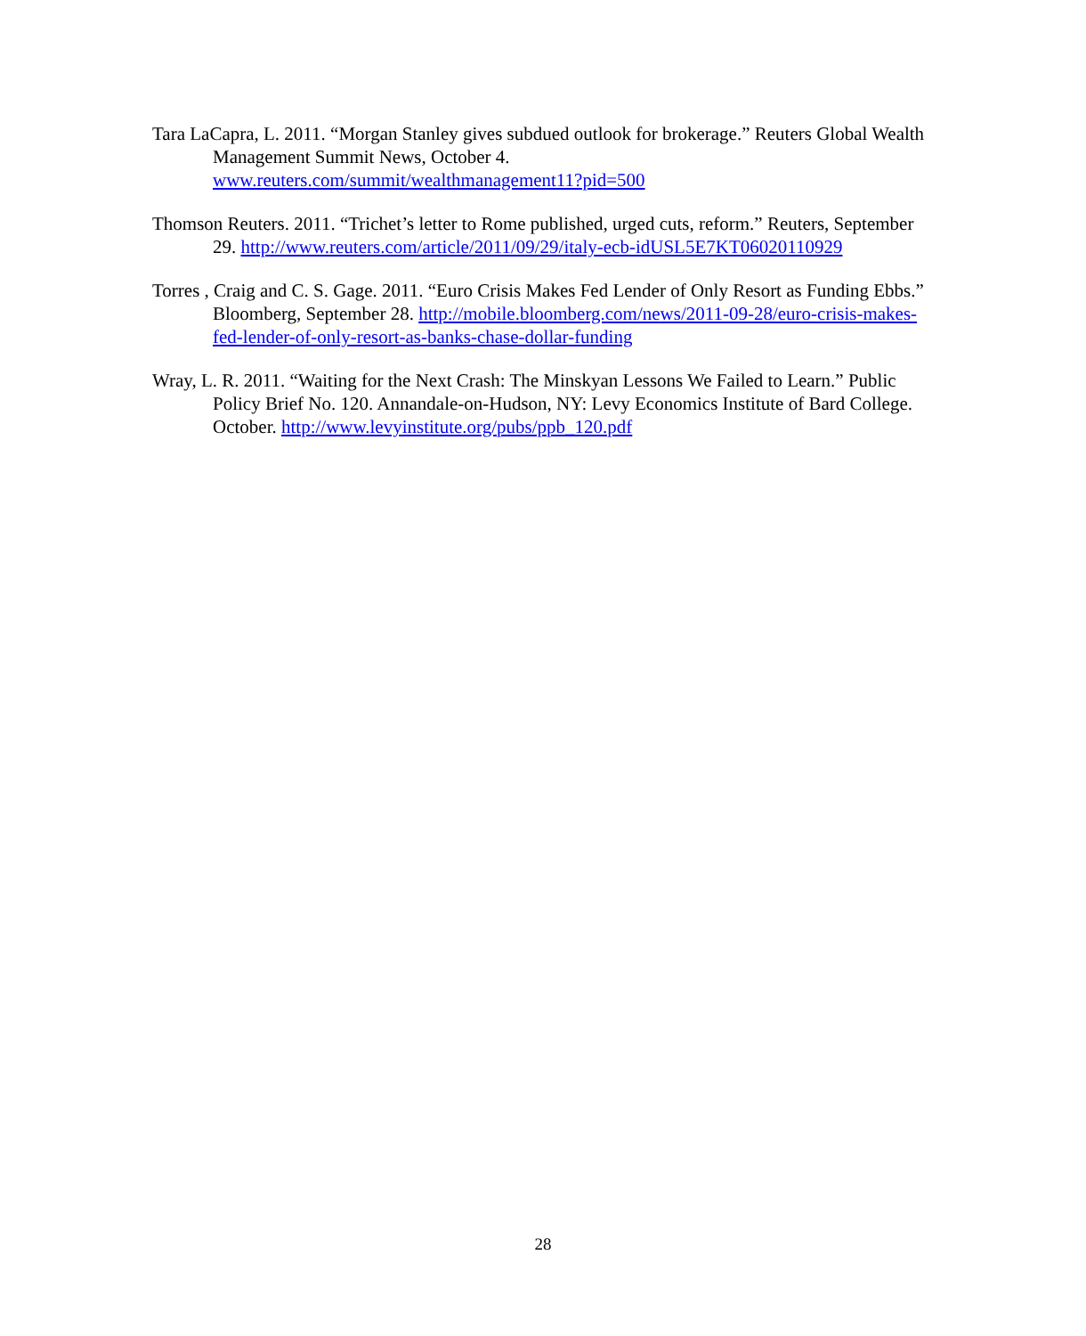Tara LaCapra, L. 2011. “Morgan Stanley gives subdued outlook for brokerage.” Reuters Global Wealth Management Summit News, October 4.
www.reuters.com/summit/wealthmanagement11?pid=500
Thomson Reuters. 2011. “Trichet’s letter to Rome published, urged cuts, reform.” Reuters, September 29. http://www.reuters.com/article/2011/09/29/italy-ecb-idUSL5E7KT06020110929
Torres , Craig and C. S. Gage. 2011. “Euro Crisis Makes Fed Lender of Only Resort as Funding Ebbs.” Bloomberg, September 28. http://mobile.bloomberg.com/news/2011-09-28/euro-crisis-makes-fed-lender-of-only-resort-as-banks-chase-dollar-funding
Wray, L. R. 2011. “Waiting for the Next Crash: The Minskyan Lessons We Failed to Learn.” Public Policy Brief No. 120. Annandale-on-Hudson, NY: Levy Economics Institute of Bard College. October. http://www.levyinstitute.org/pubs/ppb_120.pdf
28